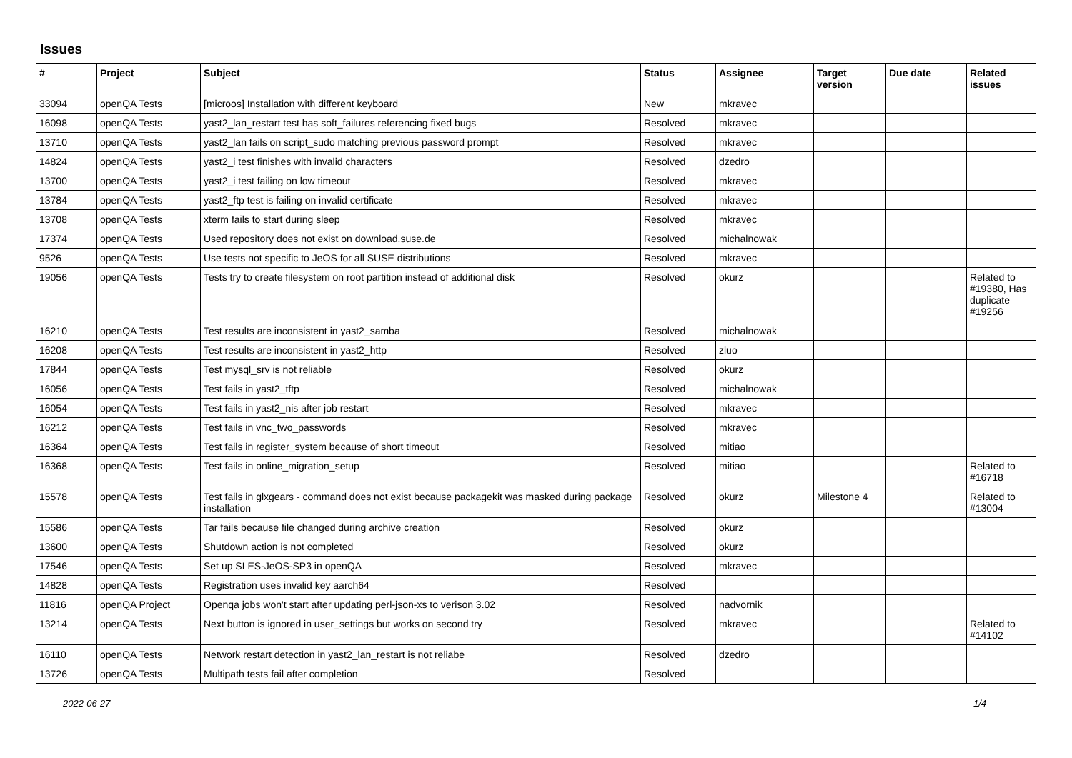Issues
| # | Project | Subject | Status | Assignee | Target version | Due date | Related issues |
| --- | --- | --- | --- | --- | --- | --- | --- |
| 33094 | openQA Tests | [microos] Installation with different keyboard | New | mkravec | | | |
| 16098 | openQA Tests | yast2_lan_restart test has soft_failures referencing fixed bugs | Resolved | mkravec | | | |
| 13710 | openQA Tests | yast2_lan fails on script_sudo matching previous password prompt | Resolved | mkravec | | | |
| 14824 | openQA Tests | yast2_i test finishes with invalid characters | Resolved | dzedro | | | |
| 13700 | openQA Tests | yast2_i test failing on low timeout | Resolved | mkravec | | | |
| 13784 | openQA Tests | yast2_ftp test is failing on invalid certificate | Resolved | mkravec | | | |
| 13708 | openQA Tests | xterm fails to start during sleep | Resolved | mkravec | | | |
| 17374 | openQA Tests | Used repository does not exist on download.suse.de | Resolved | michalnowak | | | |
| 9526 | openQA Tests | Use tests not specific to JeOS for all SUSE distributions | Resolved | mkravec | | | |
| 19056 | openQA Tests | Tests try to create filesystem on root partition instead of additional disk | Resolved | okurz | | | Related to #19380, Has duplicate #19256 |
| 16210 | openQA Tests | Test results are inconsistent in yast2_samba | Resolved | michalnowak | | | |
| 16208 | openQA Tests | Test results are inconsistent in yast2_http | Resolved | zluo | | | |
| 17844 | openQA Tests | Test mysql_srv is not reliable | Resolved | okurz | | | |
| 16056 | openQA Tests | Test fails in yast2_tftp | Resolved | michalnowak | | | |
| 16054 | openQA Tests | Test fails in yast2_nis after job restart | Resolved | mkravec | | | |
| 16212 | openQA Tests | Test fails in vnc_two_passwords | Resolved | mkravec | | | |
| 16364 | openQA Tests | Test fails in register_system because of short timeout | Resolved | mitiao | | | |
| 16368 | openQA Tests | Test fails in online_migration_setup | Resolved | mitiao | | | Related to #16718 |
| 15578 | openQA Tests | Test fails in glxgears - command does not exist because packagekit was masked during package installation | Resolved | okurz | Milestone 4 | | Related to #13004 |
| 15586 | openQA Tests | Tar fails because file changed during archive creation | Resolved | okurz | | | |
| 13600 | openQA Tests | Shutdown action is not completed | Resolved | okurz | | | |
| 17546 | openQA Tests | Set up SLES-JeOS-SP3 in openQA | Resolved | mkravec | | | |
| 14828 | openQA Tests | Registration uses invalid key aarch64 | Resolved | | | | |
| 11816 | openQA Project | Openqa jobs won't start after updating perl-json-xs to verison 3.02 | Resolved | nadvornik | | | |
| 13214 | openQA Tests | Next button is ignored in user_settings but works on second try | Resolved | mkravec | | | Related to #14102 |
| 16110 | openQA Tests | Network restart detection in yast2_lan_restart is not reliabe | Resolved | dzedro | | | |
| 13726 | openQA Tests | Multipath tests fail after completion | Resolved | | | | |
2022-06-27 1/4